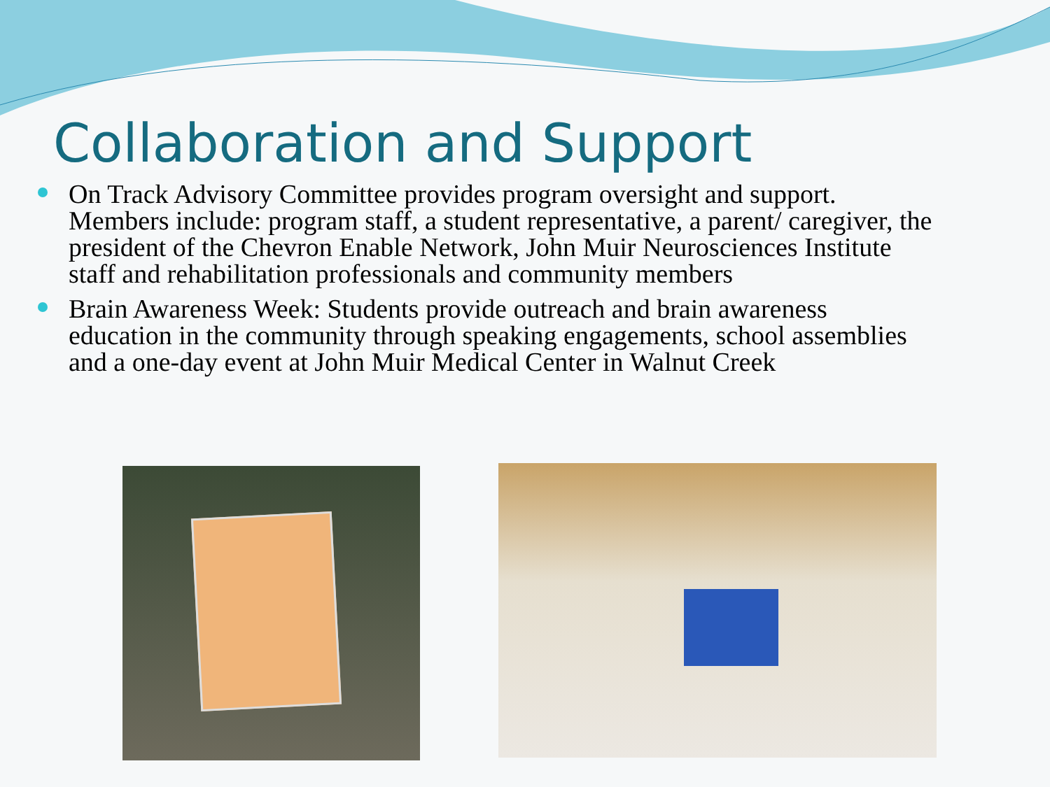Collaboration and Support
On Track Advisory Committee provides program oversight and support. Members include: program staff, a student representative, a parent/ caregiver, the president of the Chevron Enable Network, John Muir Neurosciences Institute staff and rehabilitation professionals and community members
Brain Awareness Week: Students provide outreach and brain awareness education in the community through speaking engagements, school assemblies and a one-day event at John Muir Medical Center in Walnut Creek